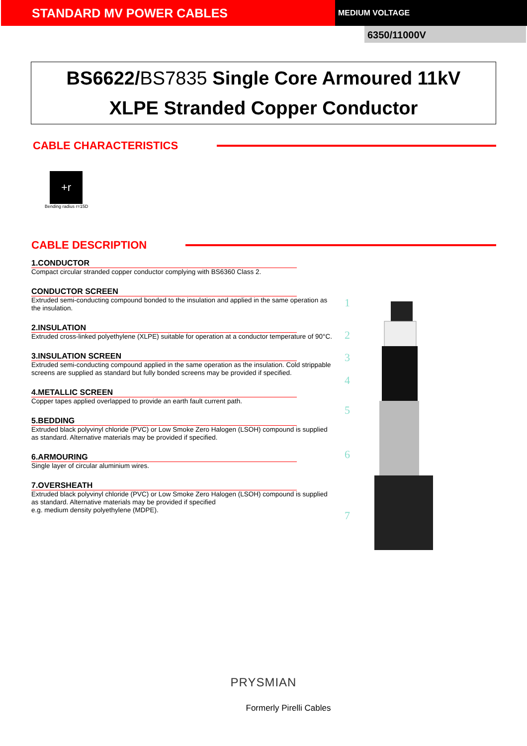STANDARD MV POWER CABLES
MEDIUM VOLTAGE
6350/11000V
BS6622/BS7835 Single Core Armoured 11kV
XLPE Stranded Copper Conductor
CABLE CHARACTERISTICS
+r
Bending radius r=15D
CABLE DESCRIPTION
1.CONDUCTOR
Compact circular stranded copper conductor complying with BS6360 Class 2.
CONDUCTOR SCREEN
Extruded semi-conducting compound bonded to the insulation and applied in the same operation as the insulation.
2.INSULATION
Extruded cross-linked polyethylene (XLPE) suitable for operation at a conductor temperature of 90°C.
3.INSULATION SCREEN
Extruded semi-conducting compound applied in the same operation as the insulation. Cold strippable screens are supplied as standard but fully bonded screens may be provided if specified.
4.METALLIC SCREEN
Copper tapes applied overlapped to provide an earth fault current path.
5.BEDDING
Extruded black polyvinyl chloride (PVC) or Low Smoke Zero Halogen (LSOH) compound is supplied as standard. Alternative materials may be provided if specified.
6.ARMOURING
Single layer of circular aluminium wires.
7.OVERSHEATH
Extruded black polyvinyl chloride (PVC) or Low Smoke Zero Halogen (LSOH) compound is supplied as standard. Alternative materials may be provided if specified
e.g. medium density polyethylene (MDPE).
1
2
3
4
5
6
7
PRYSMIAN
Formerly Pirelli Cables